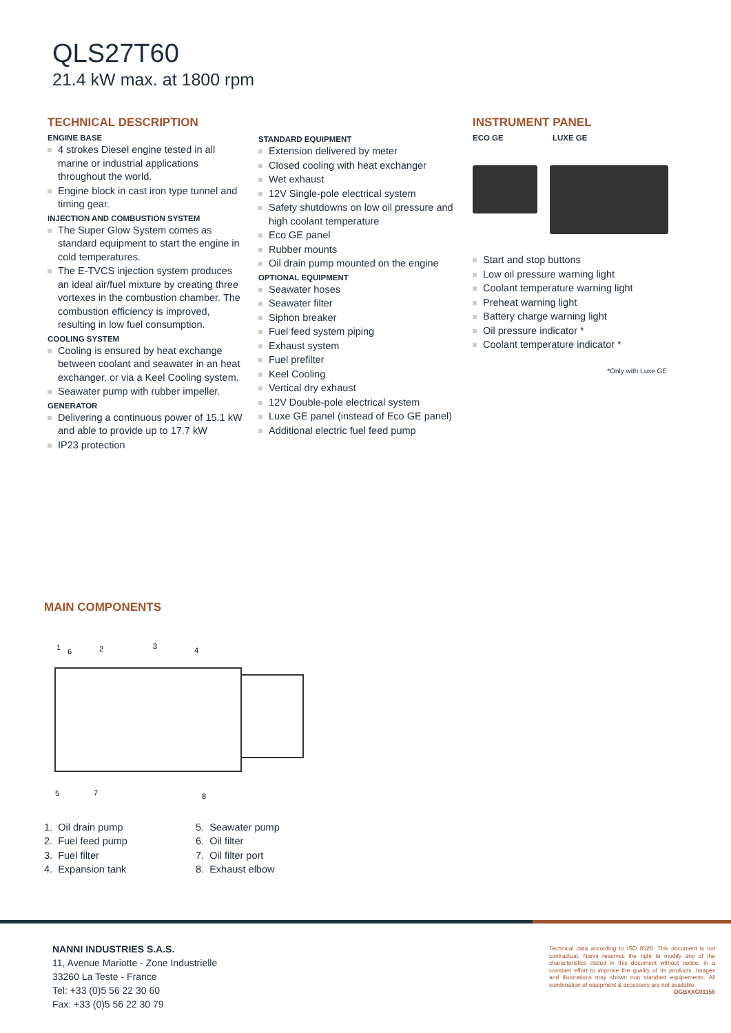QLS27T60
21.4 kW max. at 1800 rpm
TECHNICAL DESCRIPTION
ENGINE BASE
4 strokes Diesel engine tested in all marine or industrial applications throughout the world.
Engine block in cast iron type tunnel and timing gear.
INJECTION AND COMBUSTION SYSTEM
The Super Glow System comes as standard equipment to start the engine in cold temperatures.
The E-TVCS injection system produces an ideal air/fuel mixture by creating three vortexes in the combustion chamber. The combustion efficiency is improved, resulting in low fuel consumption.
COOLING SYSTEM
Cooling is ensured by heat exchange between coolant and seawater in an heat exchanger, or via a Keel Cooling system.
Seawater pump with rubber impeller.
GENERATOR
Delivering a continuous power of 15.1 kW and able to provide up to 17.7 kW
IP23 protection
STANDARD EQUIPMENT
Extension delivered by meter
Closed cooling with heat exchanger
Wet exhaust
12V Single-pole electrical system
Safety shutdowns on low oil pressure and high coolant temperature
Eco GE panel
Rubber mounts
Oil drain pump mounted on the engine
OPTIONAL EQUIPMENT
Seawater hoses
Seawater filter
Siphon breaker
Fuel feed system piping
Exhaust system
Fuel prefilter
Keel Cooling
Vertical dry exhaust
12V Double-pole electrical system
Luxe GE panel (instead of Eco GE panel)
Additional electric fuel feed pump
INSTRUMENT PANEL
ECO GE LUXE GE
Start and stop buttons
Low oil pressure warning light
Coolant temperature warning light
Preheat warning light
Battery charge warning light
Oil pressure indicator *
Coolant temperature indicator *
*Only with Luxe GE
MAIN COMPONENTS
1
6
2
3
4
5
7
8
1. Oil drain pump
2. Fuel feed pump
3. Fuel filter
4. Expansion tank
5. Seawater pump
6. Oil filter
7. Oil filter port
8. Exhaust elbow
NANNI INDUSTRIES S.A.S.
11, Avenue Mariotte - Zone Industrielle
33260 La Teste - France
Tel: +33 (0)5 56 22 30 60
Fax: +33 (0)5 56 22 30 79
Technical data according to ISO 8528. This document is not contractual. Nanni reserves the right to modify any of the characteristics stated in this document without notice, in a constant effort to improve the quality of its products. Images and illustrations may shown non standard equipements. All combination of equipment & accessory are not available.
DGBXXC01156